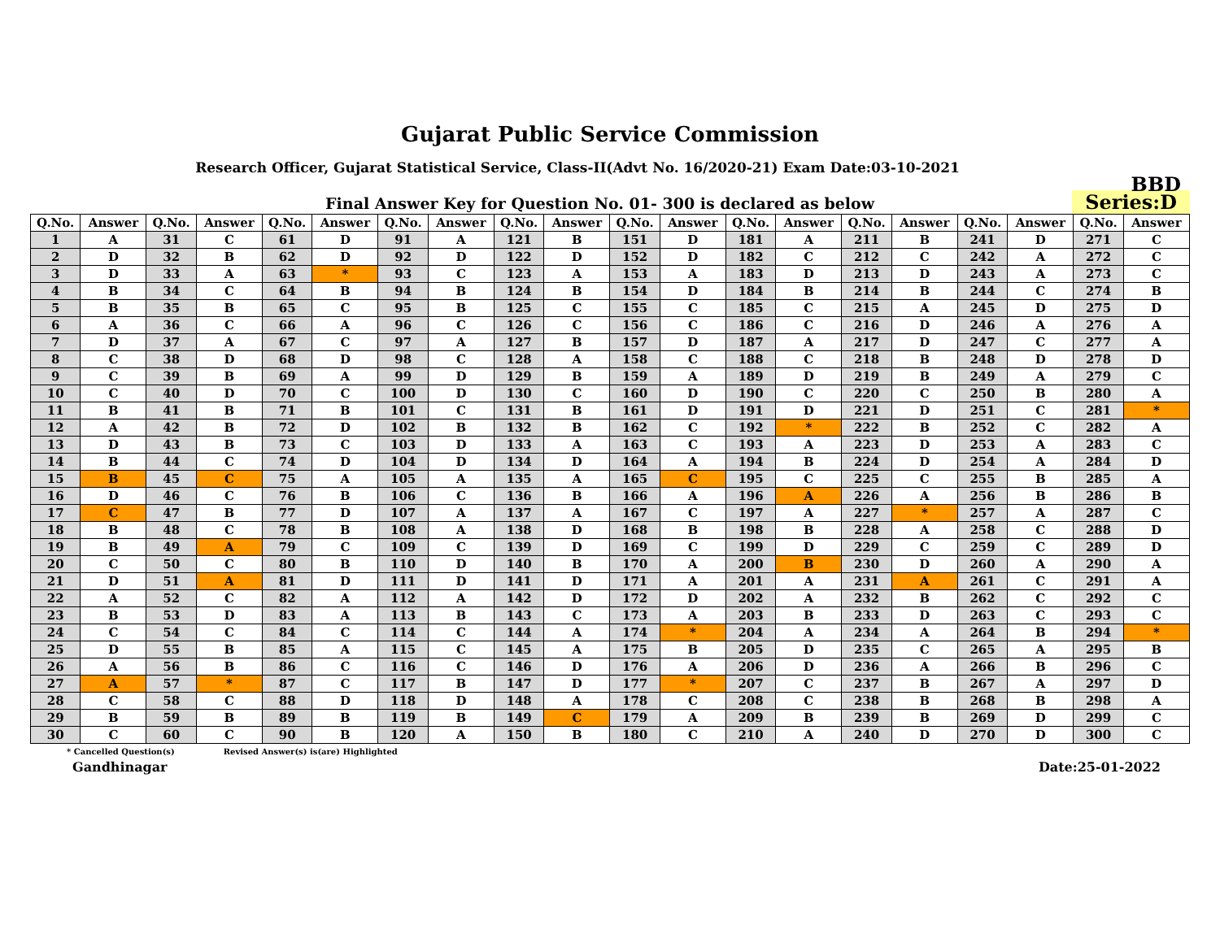Gujarat Public Service Commission
Research Officer, Gujarat Statistical Service, Class-II(Advt No. 16/2020-21) Exam Date:03-10-2021
BBD
Final Answer Key for Question No. 01- 300 is declared as below
Series:D
| Q.No. | Answer | Q.No. | Answer | Q.No. | Answer | Q.No. | Answer | Q.No. | Answer | Q.No. | Answer | Q.No. | Answer | Q.No. | Answer | Q.No. | Answer | Q.No. | Answer |
| --- | --- | --- | --- | --- | --- | --- | --- | --- | --- | --- | --- | --- | --- | --- | --- | --- | --- | --- | --- |
| 1 | A | 31 | C | 61 | D | 91 | A | 121 | B | 151 | D | 181 | A | 211 | B | 241 | D | 271 | C |
| 2 | D | 32 | B | 62 | D | 92 | D | 122 | D | 152 | D | 182 | C | 212 | C | 242 | A | 272 | C |
| 3 | D | 33 | A | 63 | * | 93 | C | 123 | A | 153 | A | 183 | D | 213 | D | 243 | A | 273 | C |
| 4 | B | 34 | C | 64 | B | 94 | B | 124 | B | 154 | D | 184 | B | 214 | B | 244 | C | 274 | B |
| 5 | B | 35 | B | 65 | C | 95 | B | 125 | C | 155 | C | 185 | C | 215 | A | 245 | D | 275 | D |
| 6 | A | 36 | C | 66 | A | 96 | C | 126 | C | 156 | C | 186 | C | 216 | D | 246 | A | 276 | A |
| 7 | D | 37 | A | 67 | C | 97 | A | 127 | B | 157 | D | 187 | A | 217 | D | 247 | C | 277 | A |
| 8 | C | 38 | D | 68 | D | 98 | C | 128 | A | 158 | C | 188 | C | 218 | B | 248 | D | 278 | D |
| 9 | C | 39 | B | 69 | A | 99 | D | 129 | B | 159 | A | 189 | D | 219 | B | 249 | A | 279 | C |
| 10 | C | 40 | D | 70 | C | 100 | D | 130 | C | 160 | D | 190 | C | 220 | C | 250 | B | 280 | A |
| 11 | B | 41 | B | 71 | B | 101 | C | 131 | B | 161 | D | 191 | D | 221 | D | 251 | C | 281 | * |
| 12 | A | 42 | B | 72 | D | 102 | B | 132 | B | 162 | C | 192 | * | 222 | B | 252 | C | 282 | A |
| 13 | D | 43 | B | 73 | C | 103 | D | 133 | A | 163 | C | 193 | A | 223 | D | 253 | A | 283 | C |
| 14 | B | 44 | C | 74 | D | 104 | D | 134 | D | 164 | A | 194 | B | 224 | D | 254 | A | 284 | D |
| 15 | B | 45 | C | 75 | A | 105 | A | 135 | A | 165 | C | 195 | C | 225 | C | 255 | B | 285 | A |
| 16 | D | 46 | C | 76 | B | 106 | C | 136 | B | 166 | A | 196 | A | 226 | A | 256 | B | 286 | B |
| 17 | C | 47 | B | 77 | D | 107 | A | 137 | A | 167 | C | 197 | A | 227 | * | 257 | A | 287 | C |
| 18 | B | 48 | C | 78 | B | 108 | A | 138 | D | 168 | B | 198 | B | 228 | A | 258 | C | 288 | D |
| 19 | B | 49 | A | 79 | C | 109 | C | 139 | D | 169 | C | 199 | D | 229 | C | 259 | C | 289 | D |
| 20 | C | 50 | C | 80 | B | 110 | D | 140 | B | 170 | A | 200 | B | 230 | D | 260 | A | 290 | A |
| 21 | D | 51 | A | 81 | D | 111 | D | 141 | D | 171 | A | 201 | A | 231 | A | 261 | C | 291 | A |
| 22 | A | 52 | C | 82 | A | 112 | A | 142 | D | 172 | D | 202 | A | 232 | B | 262 | C | 292 | C |
| 23 | B | 53 | D | 83 | A | 113 | B | 143 | C | 173 | A | 203 | B | 233 | D | 263 | C | 293 | C |
| 24 | C | 54 | C | 84 | C | 114 | C | 144 | A | 174 | * | 204 | A | 234 | A | 264 | B | 294 | * |
| 25 | D | 55 | B | 85 | A | 115 | C | 145 | A | 175 | B | 205 | D | 235 | C | 265 | A | 295 | B |
| 26 | A | 56 | B | 86 | C | 116 | C | 146 | D | 176 | A | 206 | D | 236 | A | 266 | B | 296 | C |
| 27 | A | 57 | * | 87 | C | 117 | B | 147 | D | 177 | * | 207 | C | 237 | B | 267 | A | 297 | D |
| 28 | C | 58 | C | 88 | D | 118 | D | 148 | A | 178 | C | 208 | C | 238 | B | 268 | B | 298 | A |
| 29 | B | 59 | B | 89 | B | 119 | B | 149 | C | 179 | A | 209 | B | 239 | B | 269 | D | 299 | C |
| 30 | C | 60 | C | 90 | B | 120 | A | 150 | B | 180 | C | 210 | A | 240 | D | 270 | D | 300 | C |
* Cancelled Question(s) Revised Answer(s) is(are) Highlighted
Gandhinagar Date:25-01-2022